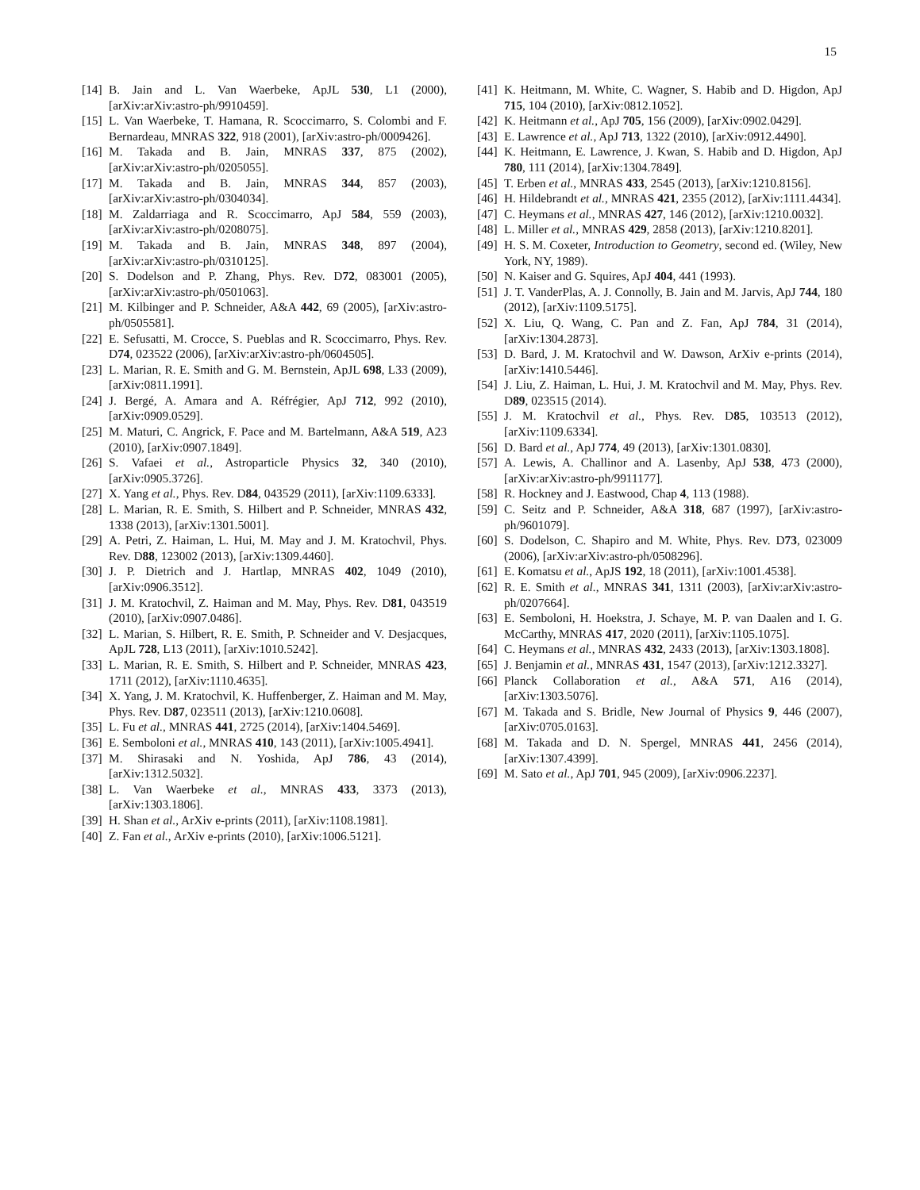15
[14] B. Jain and L. Van Waerbeke, ApJL 530, L1 (2000), [arXiv:arXiv:astro-ph/9910459].
[15] L. Van Waerbeke, T. Hamana, R. Scoccimarro, S. Colombi and F. Bernardeau, MNRAS 322, 918 (2001), [arXiv:astro-ph/0009426].
[16] M. Takada and B. Jain, MNRAS 337, 875 (2002), [arXiv:arXiv:astro-ph/0205055].
[17] M. Takada and B. Jain, MNRAS 344, 857 (2003), [arXiv:arXiv:astro-ph/0304034].
[18] M. Zaldarriaga and R. Scoccimarro, ApJ 584, 559 (2003), [arXiv:arXiv:astro-ph/0208075].
[19] M. Takada and B. Jain, MNRAS 348, 897 (2004), [arXiv:arXiv:astro-ph/0310125].
[20] S. Dodelson and P. Zhang, Phys. Rev. D72, 083001 (2005), [arXiv:arXiv:astro-ph/0501063].
[21] M. Kilbinger and P. Schneider, A&A 442, 69 (2005), [arXiv:astro-ph/0505581].
[22] E. Sefusatti, M. Crocce, S. Pueblas and R. Scoccimarro, Phys. Rev. D74, 023522 (2006), [arXiv:arXiv:astro-ph/0604505].
[23] L. Marian, R. E. Smith and G. M. Bernstein, ApJL 698, L33 (2009), [arXiv:0811.1991].
[24] J. Bergé, A. Amara and A. Réfrégier, ApJ 712, 992 (2010), [arXiv:0909.0529].
[25] M. Maturi, C. Angrick, F. Pace and M. Bartelmann, A&A 519, A23 (2010), [arXiv:0907.1849].
[26] S. Vafaei et al., Astroparticle Physics 32, 340 (2010), [arXiv:0905.3726].
[27] X. Yang et al., Phys. Rev. D84, 043529 (2011), [arXiv:1109.6333].
[28] L. Marian, R. E. Smith, S. Hilbert and P. Schneider, MNRAS 432, 1338 (2013), [arXiv:1301.5001].
[29] A. Petri, Z. Haiman, L. Hui, M. May and J. M. Kratochvil, Phys. Rev. D88, 123002 (2013), [arXiv:1309.4460].
[30] J. P. Dietrich and J. Hartlap, MNRAS 402, 1049 (2010), [arXiv:0906.3512].
[31] J. M. Kratochvil, Z. Haiman and M. May, Phys. Rev. D81, 043519 (2010), [arXiv:0907.0486].
[32] L. Marian, S. Hilbert, R. E. Smith, P. Schneider and V. Desjacques, ApJL 728, L13 (2011), [arXiv:1010.5242].
[33] L. Marian, R. E. Smith, S. Hilbert and P. Schneider, MNRAS 423, 1711 (2012), [arXiv:1110.4635].
[34] X. Yang, J. M. Kratochvil, K. Huffenberger, Z. Haiman and M. May, Phys. Rev. D87, 023511 (2013), [arXiv:1210.0608].
[35] L. Fu et al., MNRAS 441, 2725 (2014), [arXiv:1404.5469].
[36] E. Semboloni et al., MNRAS 410, 143 (2011), [arXiv:1005.4941].
[37] M. Shirasaki and N. Yoshida, ApJ 786, 43 (2014), [arXiv:1312.5032].
[38] L. Van Waerbeke et al., MNRAS 433, 3373 (2013), [arXiv:1303.1806].
[39] H. Shan et al., ArXiv e-prints (2011), [arXiv:1108.1981].
[40] Z. Fan et al., ArXiv e-prints (2010), [arXiv:1006.5121].
[41] K. Heitmann, M. White, C. Wagner, S. Habib and D. Higdon, ApJ 715, 104 (2010), [arXiv:0812.1052].
[42] K. Heitmann et al., ApJ 705, 156 (2009), [arXiv:0902.0429].
[43] E. Lawrence et al., ApJ 713, 1322 (2010), [arXiv:0912.4490].
[44] K. Heitmann, E. Lawrence, J. Kwan, S. Habib and D. Higdon, ApJ 780, 111 (2014), [arXiv:1304.7849].
[45] T. Erben et al., MNRAS 433, 2545 (2013), [arXiv:1210.8156].
[46] H. Hildebrandt et al., MNRAS 421, 2355 (2012), [arXiv:1111.4434].
[47] C. Heymans et al., MNRAS 427, 146 (2012), [arXiv:1210.0032].
[48] L. Miller et al., MNRAS 429, 2858 (2013), [arXiv:1210.8201].
[49] H. S. M. Coxeter, Introduction to Geometry, second ed. (Wiley, New York, NY, 1989).
[50] N. Kaiser and G. Squires, ApJ 404, 441 (1993).
[51] J. T. VanderPlas, A. J. Connolly, B. Jain and M. Jarvis, ApJ 744, 180 (2012), [arXiv:1109.5175].
[52] X. Liu, Q. Wang, C. Pan and Z. Fan, ApJ 784, 31 (2014), [arXiv:1304.2873].
[53] D. Bard, J. M. Kratochvil and W. Dawson, ArXiv e-prints (2014), [arXiv:1410.5446].
[54] J. Liu, Z. Haiman, L. Hui, J. M. Kratochvil and M. May, Phys. Rev. D89, 023515 (2014).
[55] J. M. Kratochvil et al., Phys. Rev. D85, 103513 (2012), [arXiv:1109.6334].
[56] D. Bard et al., ApJ 774, 49 (2013), [arXiv:1301.0830].
[57] A. Lewis, A. Challinor and A. Lasenby, ApJ 538, 473 (2000), [arXiv:arXiv:astro-ph/9911177].
[58] R. Hockney and J. Eastwood, Chap 4, 113 (1988).
[59] C. Seitz and P. Schneider, A&A 318, 687 (1997), [arXiv:astro-ph/9601079].
[60] S. Dodelson, C. Shapiro and M. White, Phys. Rev. D73, 023009 (2006), [arXiv:arXiv:astro-ph/0508296].
[61] E. Komatsu et al., ApJS 192, 18 (2011), [arXiv:1001.4538].
[62] R. E. Smith et al., MNRAS 341, 1311 (2003), [arXiv:arXiv:astro-ph/0207664].
[63] E. Semboloni, H. Hoekstra, J. Schaye, M. P. van Daalen and I. G. McCarthy, MNRAS 417, 2020 (2011), [arXiv:1105.1075].
[64] C. Heymans et al., MNRAS 432, 2433 (2013), [arXiv:1303.1808].
[65] J. Benjamin et al., MNRAS 431, 1547 (2013), [arXiv:1212.3327].
[66] Planck Collaboration et al., A&A 571, A16 (2014), [arXiv:1303.5076].
[67] M. Takada and S. Bridle, New Journal of Physics 9, 446 (2007), [arXiv:0705.0163].
[68] M. Takada and D. N. Spergel, MNRAS 441, 2456 (2014), [arXiv:1307.4399].
[69] M. Sato et al., ApJ 701, 945 (2009), [arXiv:0906.2237].